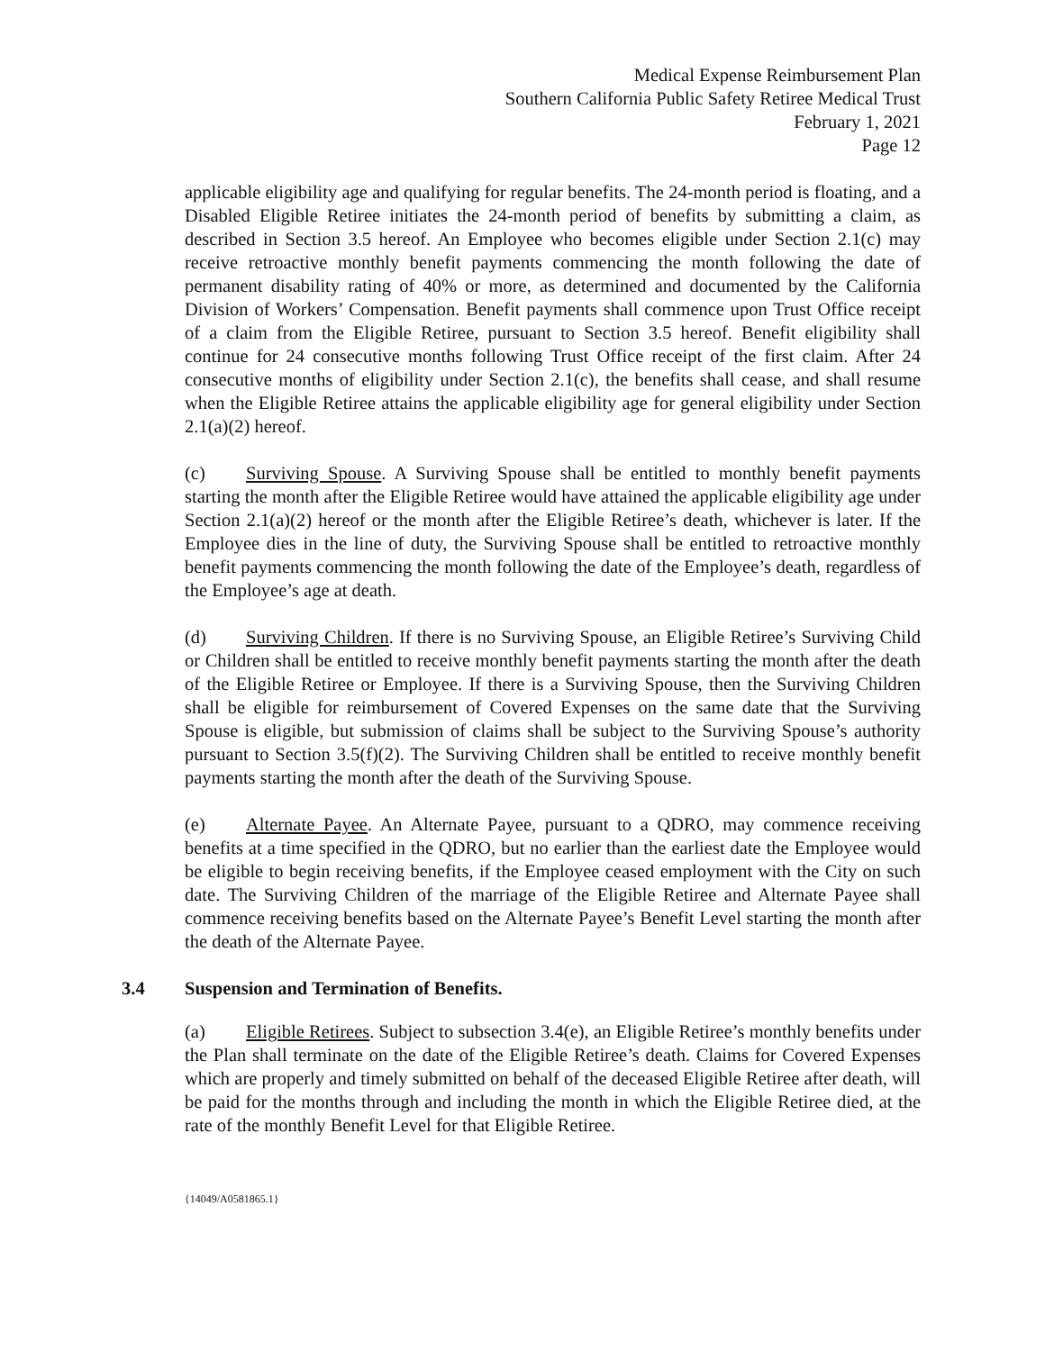Medical Expense Reimbursement Plan
Southern California Public Safety Retiree Medical Trust
February 1, 2021
Page 12
applicable eligibility age and qualifying for regular benefits. The 24-month period is floating, and a Disabled Eligible Retiree initiates the 24-month period of benefits by submitting a claim, as described in Section 3.5 hereof. An Employee who becomes eligible under Section 2.1(c) may receive retroactive monthly benefit payments commencing the month following the date of permanent disability rating of 40% or more, as determined and documented by the California Division of Workers’ Compensation. Benefit payments shall commence upon Trust Office receipt of a claim from the Eligible Retiree, pursuant to Section 3.5 hereof. Benefit eligibility shall continue for 24 consecutive months following Trust Office receipt of the first claim. After 24 consecutive months of eligibility under Section 2.1(c), the benefits shall cease, and shall resume when the Eligible Retiree attains the applicable eligibility age for general eligibility under Section 2.1(a)(2) hereof.
(c) Surviving Spouse. A Surviving Spouse shall be entitled to monthly benefit payments starting the month after the Eligible Retiree would have attained the applicable eligibility age under Section 2.1(a)(2) hereof or the month after the Eligible Retiree’s death, whichever is later. If the Employee dies in the line of duty, the Surviving Spouse shall be entitled to retroactive monthly benefit payments commencing the month following the date of the Employee’s death, regardless of the Employee’s age at death.
(d) Surviving Children. If there is no Surviving Spouse, an Eligible Retiree’s Surviving Child or Children shall be entitled to receive monthly benefit payments starting the month after the death of the Eligible Retiree or Employee. If there is a Surviving Spouse, then the Surviving Children shall be eligible for reimbursement of Covered Expenses on the same date that the Surviving Spouse is eligible, but submission of claims shall be subject to the Surviving Spouse’s authority pursuant to Section 3.5(f)(2). The Surviving Children shall be entitled to receive monthly benefit payments starting the month after the death of the Surviving Spouse.
(e) Alternate Payee. An Alternate Payee, pursuant to a QDRO, may commence receiving benefits at a time specified in the QDRO, but no earlier than the earliest date the Employee would be eligible to begin receiving benefits, if the Employee ceased employment with the City on such date. The Surviving Children of the marriage of the Eligible Retiree and Alternate Payee shall commence receiving benefits based on the Alternate Payee’s Benefit Level starting the month after the death of the Alternate Payee.
3.4 Suspension and Termination of Benefits.
(a) Eligible Retirees. Subject to subsection 3.4(e), an Eligible Retiree’s monthly benefits under the Plan shall terminate on the date of the Eligible Retiree’s death. Claims for Covered Expenses which are properly and timely submitted on behalf of the deceased Eligible Retiree after death, will be paid for the months through and including the month in which the Eligible Retiree died, at the rate of the monthly Benefit Level for that Eligible Retiree.
{14049/A0581865.1}